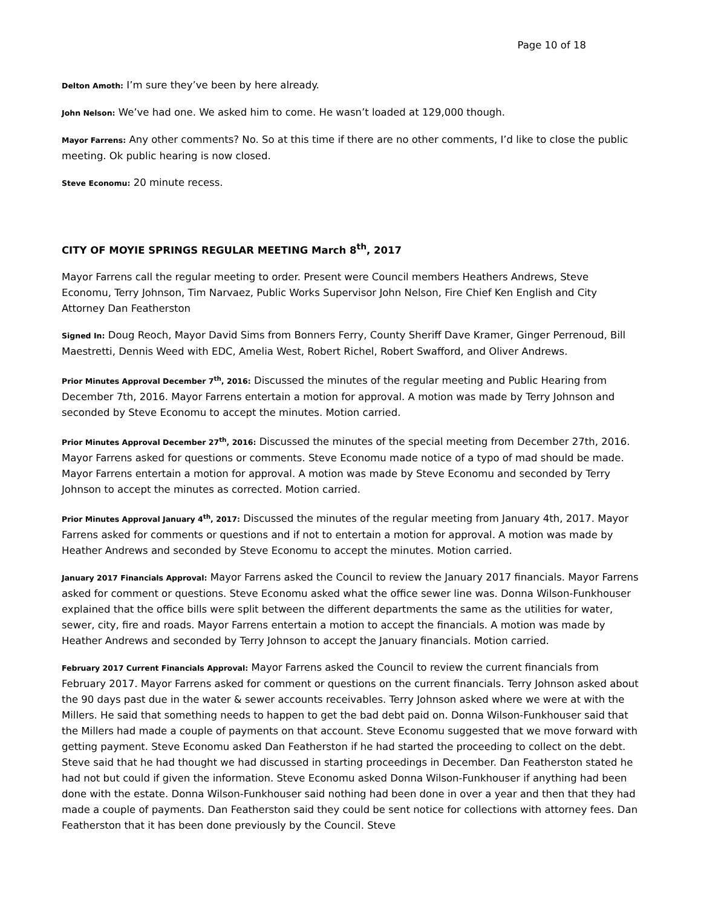Page 10 of 18
Delton Amoth: I’m sure they’ve been by here already.
John Nelson: We’ve had one. We asked him to come. He wasn’t loaded at 129,000 though.
Mayor Farrens: Any other comments? No. So at this time if there are no other comments, I’d like to close the public meeting. Ok public hearing is now closed.
Steve Economu: 20 minute recess.
CITY OF MOYIE SPRINGS REGULAR MEETING March 8<sup>th</sup>, 2017
Mayor Farrens call the regular meeting to order. Present were Council members Heathers Andrews, Steve Economu, Terry Johnson, Tim Narvaez, Public Works Supervisor John Nelson, Fire Chief Ken English and City Attorney Dan Featherston
Signed In: Doug Reoch, Mayor David Sims from Bonners Ferry, County Sheriff Dave Kramer, Ginger Perrenoud, Bill Maestretti, Dennis Weed with EDC, Amelia West, Robert Richel, Robert Swafford, and Oliver Andrews.
Prior Minutes Approval December 7<sup>th</sup>, 2016: Discussed the minutes of the regular meeting and Public Hearing from December 7th, 2016. Mayor Farrens entertain a motion for approval. A motion was made by Terry Johnson and seconded by Steve Economu to accept the minutes. Motion carried.
Prior Minutes Approval December 27<sup>th</sup>, 2016: Discussed the minutes of the special meeting from December 27th, 2016. Mayor Farrens asked for questions or comments. Steve Economu made notice of a typo of mad should be made. Mayor Farrens entertain a motion for approval. A motion was made by Steve Economu and seconded by Terry Johnson to accept the minutes as corrected. Motion carried.
Prior Minutes Approval January 4<sup>th</sup>, 2017: Discussed the minutes of the regular meeting from January 4th, 2017. Mayor Farrens asked for comments or questions and if not to entertain a motion for approval. A motion was made by Heather Andrews and seconded by Steve Economu to accept the minutes. Motion carried.
January 2017 Financials Approval: Mayor Farrens asked the Council to review the January 2017 financials. Mayor Farrens asked for comment or questions. Steve Economu asked what the office sewer line was. Donna Wilson-Funkhouser explained that the office bills were split between the different departments the same as the utilities for water, sewer, city, fire and roads. Mayor Farrens entertain a motion to accept the financials. A motion was made by Heather Andrews and seconded by Terry Johnson to accept the January financials. Motion carried.
February 2017 Current Financials Approval: Mayor Farrens asked the Council to review the current financials from February 2017. Mayor Farrens asked for comment or questions on the current financials. Terry Johnson asked about the 90 days past due in the water & sewer accounts receivables. Terry Johnson asked where we were at with the Millers. He said that something needs to happen to get the bad debt paid on. Donna Wilson-Funkhouser said that the Millers had made a couple of payments on that account. Steve Economu suggested that we move forward with getting payment. Steve Economu asked Dan Featherston if he had started the proceeding to collect on the debt. Steve said that he had thought we had discussed in starting proceedings in December. Dan Featherston stated he had not but could if given the information. Steve Economu asked Donna Wilson-Funkhouser if anything had been done with the estate. Donna Wilson-Funkhouser said nothing had been done in over a year and then that they had made a couple of payments. Dan Featherston said they could be sent notice for collections with attorney fees. Dan Featherston that it has been done previously by the Council. Steve